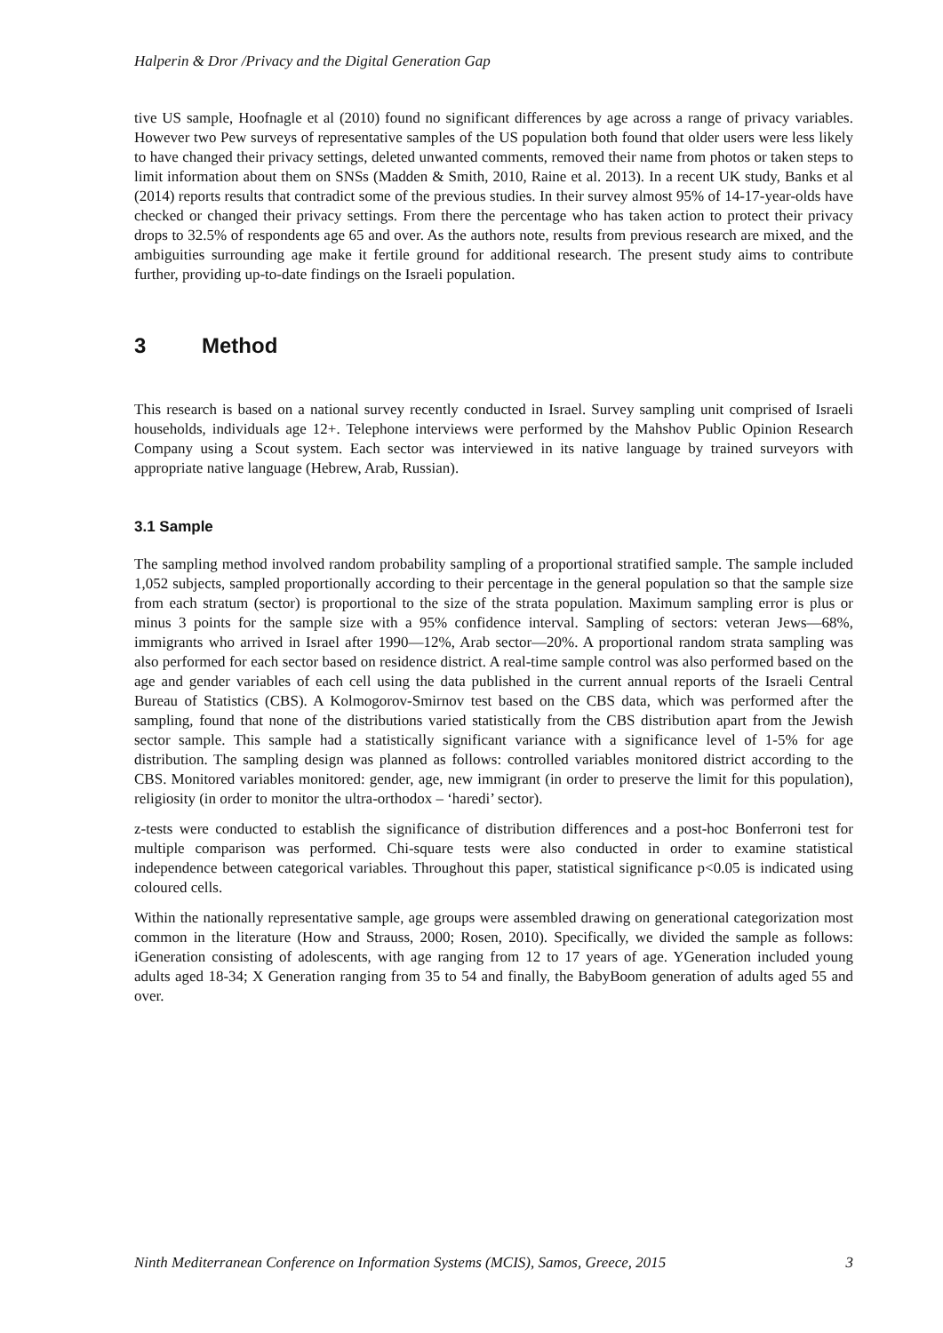Halperin & Dror /Privacy and the Digital Generation Gap
tive US sample, Hoofnagle et al (2010) found no significant differences by age across a range of privacy variables. However two Pew surveys of representative samples of the US population both found that older users were less likely to have changed their privacy settings, deleted unwanted comments, removed their name from photos or taken steps to limit information about them on SNSs (Madden & Smith, 2010, Raine et al. 2013). In a recent UK study, Banks et al (2014) reports results that contradict some of the previous studies. In their survey almost 95% of 14-17-year-olds have checked or changed their privacy settings. From there the percentage who has taken action to protect their privacy drops to 32.5% of respondents age 65 and over. As the authors note, results from previous research are mixed, and the ambiguities surrounding age make it fertile ground for additional research. The present study aims to contribute further, providing up-to-date findings on the Israeli population.
3 Method
This research is based on a national survey recently conducted in Israel. Survey sampling unit comprised of Israeli households, individuals age 12+. Telephone interviews were performed by the Mahshov Public Opinion Research Company using a Scout system. Each sector was interviewed in its native language by trained surveyors with appropriate native language (Hebrew, Arab, Russian).
3.1 Sample
The sampling method involved random probability sampling of a proportional stratified sample. The sample included 1,052 subjects, sampled proportionally according to their percentage in the general population so that the sample size from each stratum (sector) is proportional to the size of the strata population. Maximum sampling error is plus or minus 3 points for the sample size with a 95% confidence interval. Sampling of sectors: veteran Jews—68%, immigrants who arrived in Israel after 1990—12%, Arab sector—20%. A proportional random strata sampling was also performed for each sector based on residence district. A real-time sample control was also performed based on the age and gender variables of each cell using the data published in the current annual reports of the Israeli Central Bureau of Statistics (CBS). A Kolmogorov-Smirnov test based on the CBS data, which was performed after the sampling, found that none of the distributions varied statistically from the CBS distribution apart from the Jewish sector sample. This sample had a statistically significant variance with a significance level of 1-5% for age distribution. The sampling design was planned as follows: controlled variables monitored district according to the CBS. Monitored variables monitored: gender, age, new immigrant (in order to preserve the limit for this population), religiosity (in order to monitor the ultra-orthodox – ‘haredi’ sector).
z-tests were conducted to establish the significance of distribution differences and a post-hoc Bonferroni test for multiple comparison was performed. Chi-square tests were also conducted in order to examine statistical independence between categorical variables. Throughout this paper, statistical significance p<0.05 is indicated using coloured cells.
Within the nationally representative sample, age groups were assembled drawing on generational categorization most common in the literature (How and Strauss, 2000; Rosen, 2010). Specifically, we divided the sample as follows: iGeneration consisting of adolescents, with age ranging from 12 to 17 years of age. YGeneration included young adults aged 18-34; X Generation ranging from 35 to 54 and finally, the BabyBoom generation of adults aged 55 and over.
Ninth Mediterranean Conference on Information Systems (MCIS), Samos, Greece, 2015 3